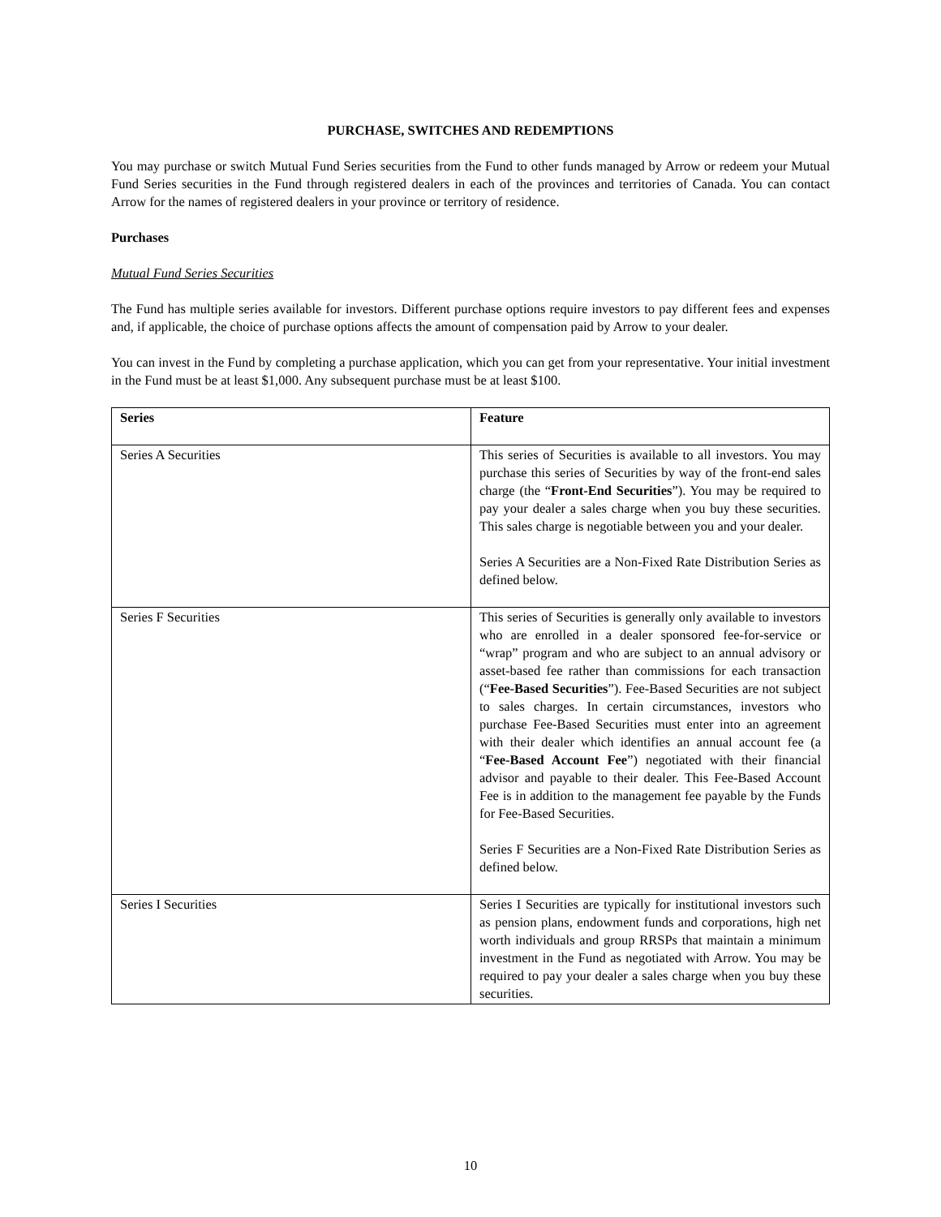PURCHASE, SWITCHES AND REDEMPTIONS
You may purchase or switch Mutual Fund Series securities from the Fund to other funds managed by Arrow or redeem your Mutual Fund Series securities in the Fund through registered dealers in each of the provinces and territories of Canada. You can contact Arrow for the names of registered dealers in your province or territory of residence.
Purchases
Mutual Fund Series Securities
The Fund has multiple series available for investors. Different purchase options require investors to pay different fees and expenses and, if applicable, the choice of purchase options affects the amount of compensation paid by Arrow to your dealer.
You can invest in the Fund by completing a purchase application, which you can get from your representative. Your initial investment in the Fund must be at least $1,000. Any subsequent purchase must be at least $100.
| Series | Feature |
| --- | --- |
| Series A Securities | This series of Securities is available to all investors. You may purchase this series of Securities by way of the front-end sales charge (the “ Front-End Securities ”). You may be required to pay your dealer a sales charge when you buy these securities. This sales charge is negotiable between you and your dealer. Series A Securities are a Non-Fixed Rate Distribution Series as defined below. |
| Series F Securities | This series of Securities is generally only available to investors who are enrolled in a dealer sponsored fee-for-service or “wrap” program and who are subject to an annual advisory or asset-based fee rather than commissions for each transaction (“ Fee-Based Securities ”). Fee-Based Securities are not subject to sales charges. In certain circumstances, investors who purchase Fee-Based Securities must enter into an agreement with their dealer which identifies an annual account fee (a “ Fee-Based Account Fee ”) negotiated with their financial advisor and payable to their dealer. This Fee-Based Account Fee is in addition to the management fee payable by the Funds for Fee-Based Securities. Series F Securities are a Non-Fixed Rate Distribution Series as defined below. |
| Series I Securities | Series I Securities are typically for institutional investors such as pension plans, endowment funds and corporations, high net worth individuals and group RRSPs that maintain a minimum investment in the Fund as negotiated with Arrow. You may be required to pay your dealer a sales charge when you buy these securities. |
10